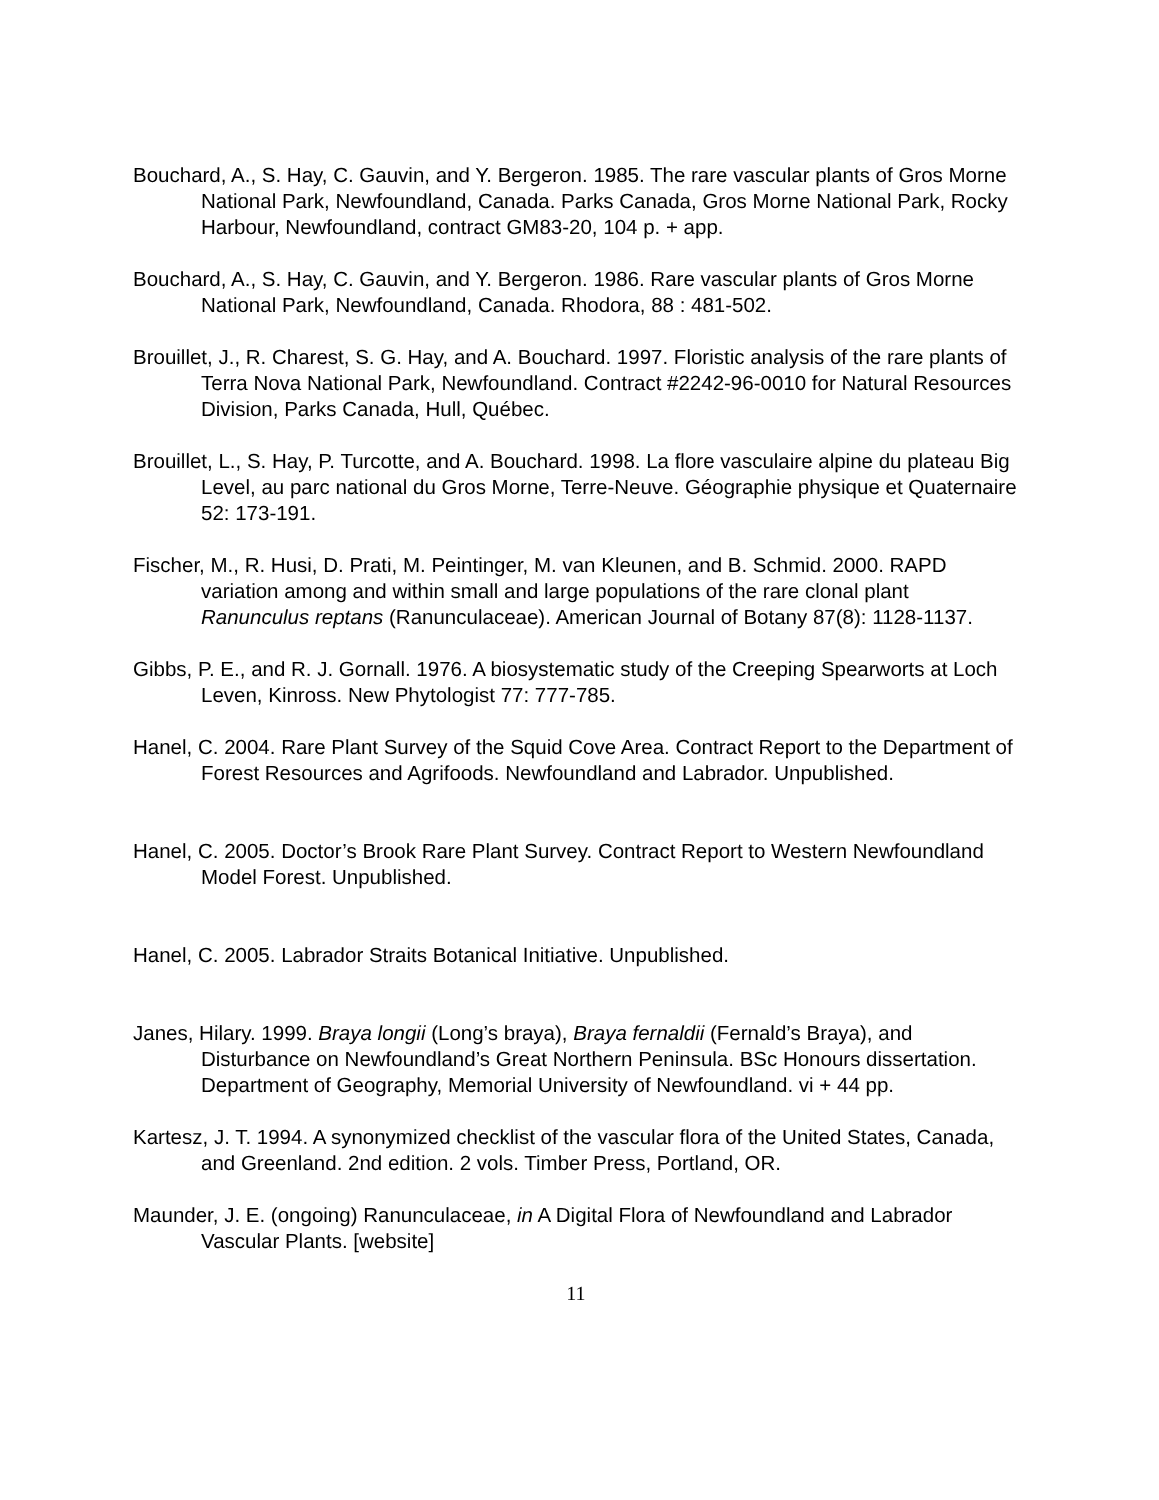Bouchard, A., S. Hay, C. Gauvin, and Y. Bergeron. 1985. The rare vascular plants of Gros Morne National Park, Newfoundland, Canada. Parks Canada, Gros Morne National Park, Rocky Harbour, Newfoundland, contract GM83-20, 104 p. + app.
Bouchard, A., S. Hay, C. Gauvin, and Y. Bergeron. 1986. Rare vascular plants of Gros Morne National Park, Newfoundland, Canada. Rhodora, 88 : 481-502.
Brouillet, J., R. Charest, S. G. Hay, and A. Bouchard. 1997. Floristic analysis of the rare plants of Terra Nova National Park, Newfoundland. Contract #2242-96-0010 for Natural Resources Division, Parks Canada, Hull, Québec.
Brouillet, L., S. Hay, P. Turcotte, and A. Bouchard. 1998. La flore vasculaire alpine du plateau Big Level, au parc national du Gros Morne, Terre-Neuve. Géographie physique et Quaternaire 52: 173-191.
Fischer, M., R. Husi, D. Prati, M. Peintinger, M. van Kleunen, and B. Schmid. 2000. RAPD variation among and within small and large populations of the rare clonal plant Ranunculus reptans (Ranunculaceae). American Journal of Botany 87(8): 1128-1137.
Gibbs, P. E., and R. J. Gornall. 1976. A biosystematic study of the Creeping Spearworts at Loch Leven, Kinross. New Phytologist 77: 777-785.
Hanel, C. 2004. Rare Plant Survey of the Squid Cove Area. Contract Report to the Department of Forest Resources and Agrifoods. Newfoundland and Labrador. Unpublished.
Hanel, C. 2005. Doctor’s Brook Rare Plant Survey. Contract Report to Western Newfoundland Model Forest. Unpublished.
Hanel, C. 2005. Labrador Straits Botanical Initiative. Unpublished.
Janes, Hilary. 1999. Braya longii (Long’s braya), Braya fernaldii (Fernald’s Braya), and Disturbance on Newfoundland’s Great Northern Peninsula. BSc Honours dissertation. Department of Geography, Memorial University of Newfoundland. vi + 44 pp.
Kartesz, J. T. 1994. A synonymized checklist of the vascular flora of the United States, Canada, and Greenland. 2nd edition. 2 vols. Timber Press, Portland, OR.
Maunder, J. E. (ongoing) Ranunculaceae, in A Digital Flora of Newfoundland and Labrador Vascular Plants. [website]
11